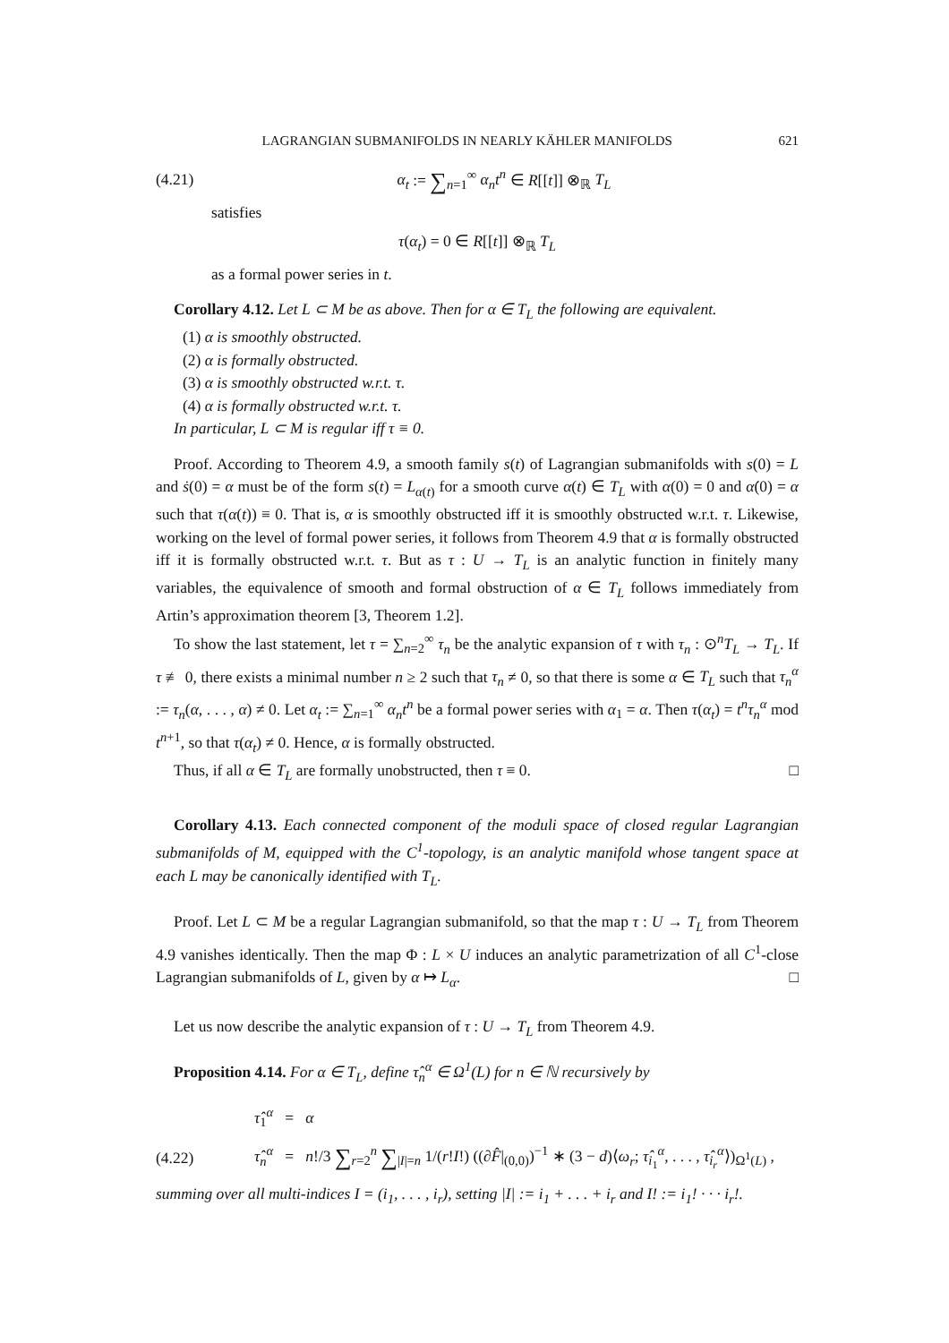LAGRANGIAN SUBMANIFOLDS IN NEARLY KÄHLER MANIFOLDS 621
(4.21) α<sub>t</sub> := ∑<sub>n=1</sub><sup>∞</sup> α<sub>n</sub>t<sup>n</sup> ∈ R[[t]] ⊗<sub>ℝ</sub> T<sub>L</sub>
satisfies
τ(α<sub>t</sub>) = 0 ∈ R[[t]] ⊗<sub>ℝ</sub> T<sub>L</sub>
as a formal power series in t.
Corollary 4.12. Let L ⊂ M be as above. Then for α ∈ T<sub>L</sub> the following are equivalent.
(1) α is smoothly obstructed.
(2) α is formally obstructed.
(3) α is smoothly obstructed w.r.t. τ.
(4) α is formally obstructed w.r.t. τ.
In particular, L ⊂ M is regular iff τ ≡ 0.
Proof. According to Theorem 4.9, a smooth family s(t) of Lagrangian submanifolds with s(0) = L and ṡ(0) = α must be of the form s(t) = L<sub>α(t)</sub> for a smooth curve α(t) ∈ T<sub>L</sub> with α(0) = 0 and α̇(0) = α such that τ(α(t)) ≡ 0. That is, α is smoothly obstructed iff it is smoothly obstructed w.r.t. τ. Likewise, working on the level of formal power series, it follows from Theorem 4.9 that α is formally obstructed iff it is formally obstructed w.r.t. τ. But as τ : U → T<sub>L</sub> is an analytic function in finitely many variables, the equivalence of smooth and formal obstruction of α ∈ T<sub>L</sub> follows immediately from Artin’s approximation theorem [3, Theorem 1.2].
To show the last statement, let τ = ∑<sub>n=2</sub><sup>∞</sup> τ<sub>n</sub> be the analytic expansion of τ with τ<sub>n</sub> : ⊙<sup>n</sup>T<sub>L</sub> → T<sub>L</sub>. If τ ≢ 0, there exists a minimal number n ≥ 2 such that τ<sub>n</sub> ≠ 0, so that there is some α ∈ T<sub>L</sub> such that τ<sub>n</sub><sup>α</sup> := τ<sub>n</sub>(α, . . . , α) ≠ 0. Let α<sub>t</sub> := ∑<sub>n=1</sub><sup>∞</sup> α<sub>n</sub>t<sup>n</sup> be a formal power series with α<sub>1</sub> = α. Then τ(α<sub>t</sub>) = t<sup>n</sup>τ<sub>n</sub><sup>α</sup> mod t<sup>n+1</sup>, so that τ(α<sub>t</sub>) ≠ 0. Hence, α is formally obstructed.
Thus, if all α ∈ T<sub>L</sub> are formally unobstructed, then τ ≡ 0. □
Corollary 4.13. Each connected component of the moduli space of closed regular Lagrangian submanifolds of M, equipped with the C<sup>1</sup>-topology, is an analytic manifold whose tangent space at each L may be canonically identified with T<sub>L</sub>.
Proof. Let L ⊂ M be a regular Lagrangian submanifold, so that the map τ : U → T<sub>L</sub> from Theorem 4.9 vanishes identically. Then the map Φ : L × U induces an analytic parametrization of all C<sup>1</sup>-close Lagrangian submanifolds of L, given by α ↦ L<sub>α</sub>. □
Let us now describe the analytic expansion of τ : U → T<sub>L</sub> from Theorem 4.9.
Proposition 4.14. For α ∈ T<sub>L</sub>, define τ̂<sub>n</sub><sup>α</sup> ∈ Ω<sup>1</sup>(L) for n ∈ ℕ recursively by
τ̂<sub>1</sub><sup>α</sup> = α
(4.22) τ̂<sub>n</sub><sup>α</sup> = n!/3 ∑<sub>r=2</sub><sup>n</sup> ∑<sub>|I|=n</sub> 1/(r!I!) ((∂F̂|<sub>(0,0)</sub>)<sup>−1</sup> ∗ (3 − d)⟨ω<sub>r</sub>; τ̂<sub>i<sub>1</sub></sub><sup>α</sup>, . . . , τ̂<sub>i<sub>r</sub></sub><sup>α</sup>⟩)<sub>Ω<sup>1</sup>(L)</sub> ,
summing over all multi-indices I = (i<sub>1</sub>, . . . , i<sub>r</sub>), setting |I| := i<sub>1</sub> + . . . + i<sub>r</sub> and I! := i<sub>1</sub>! · · · i<sub>r</sub>!.